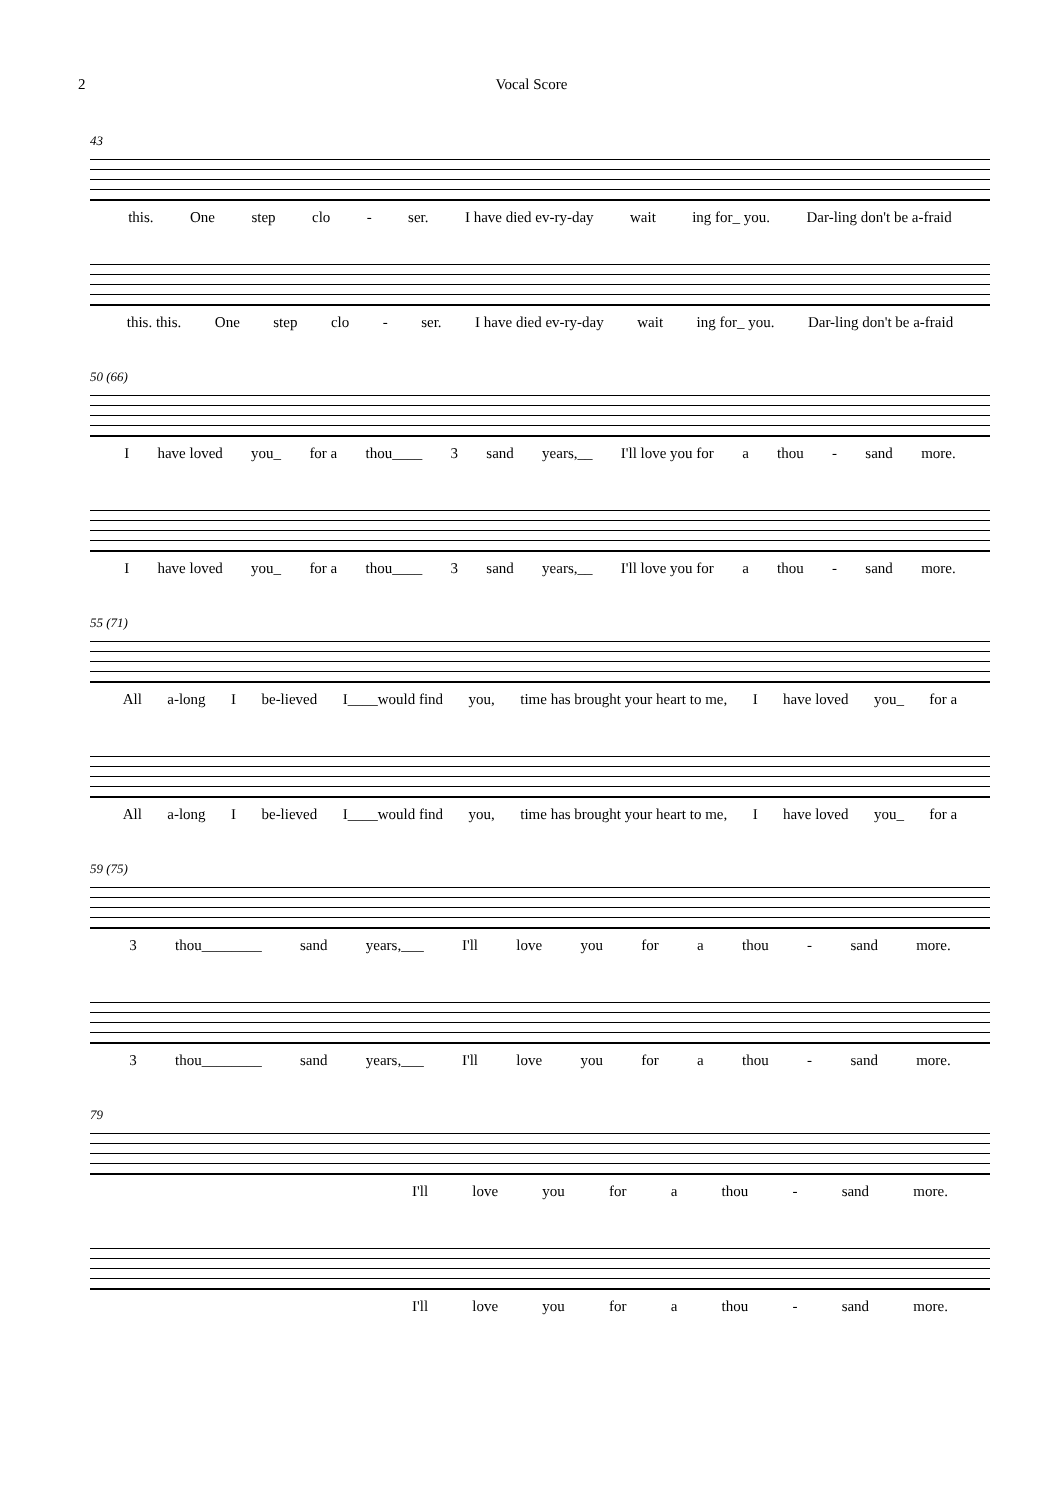2 Vocal Score
43
this. One step clo - ser. I have died ev-ry-day wait ing for_ you. Dar-ling don't be a-fraid
this. this. One step clo - ser. I have died ev-ry-day wait ing for_ you. Dar-ling don't be a-fraid
50 (66)
Ihave loved you_ for a thou____ 3 sand years,__ I'll love you for a thou - sand more.
Ihave loved you_ for a thou____ 3 sand years,__ I'll love you for a thou - sand more.
55 (71)
All a-long I be-lieved I____would find you, time has brought your heart to me, I have loved you_ for a
All a-long I be-lieved I____would find you, time has brought your heart to me, I have loved you_ for a
59 (75)
3 thou________ sand years,___ I'll love you for a thou - sand more.
3 thou________ sand years,___ I'll love you for a thou - sand more.
79
I'll love you for a thou - sand more.
I'll love you for a thou - sand more.